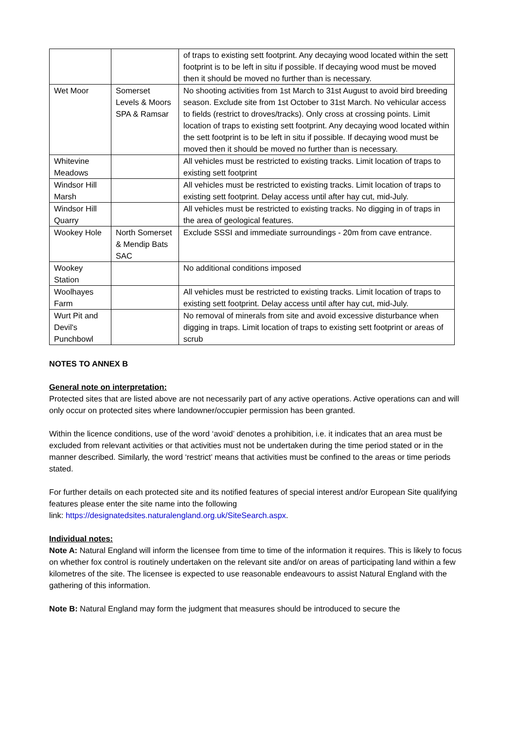| | | of traps to existing sett footprint. Any decaying wood located within the sett footprint is to be left in situ if possible. If decaying wood must be moved then it should be moved no further than is necessary. |
| Wet Moor | Somerset Levels & Moors SPA & Ramsar | No shooting activities from 1st March to 31st August to avoid bird breeding season. Exclude site from 1st October to 31st March. No vehicular access to fields (restrict to droves/tracks). Only cross at crossing points. Limit location of traps to existing sett footprint. Any decaying wood located within the sett footprint is to be left in situ if possible. If decaying wood must be moved then it should be moved no further than is necessary. |
| Whitevine Meadows | | All vehicles must be restricted to existing tracks. Limit location of traps to existing sett footprint |
| Windsor Hill Marsh | | All vehicles must be restricted to existing tracks. Limit location of traps to existing sett footprint. Delay access until after hay cut, mid-July. |
| Windsor Hill Quarry | | All vehicles must be restricted to existing tracks. No digging in of traps in the area of geological features. |
| Wookey Hole | North Somerset & Mendip Bats SAC | Exclude SSSI and immediate surroundings - 20m from cave entrance. |
| Wookey Station | | No additional conditions imposed |
| Woolhayes Farm | | All vehicles must be restricted to existing tracks. Limit location of traps to existing sett footprint. Delay access until after hay cut, mid-July. |
| Wurt Pit and Devil's Punchbowl | | No removal of minerals from site and avoid excessive disturbance when digging in traps. Limit location of traps to existing sett footprint or areas of scrub |
NOTES TO ANNEX B
General note on interpretation:
Protected sites that are listed above are not necessarily part of any active operations. Active operations can and will only occur on protected sites where landowner/occupier permission has been granted.
Within the licence conditions, use of the word ‘avoid’ denotes a prohibition, i.e. it indicates that an area must be excluded from relevant activities or that activities must not be undertaken during the time period stated or in the manner described. Similarly, the word ‘restrict’ means that activities must be confined to the areas or time periods stated.
For further details on each protected site and its notified features of special interest and/or European Site qualifying features please enter the site name into the following
link: https://designatedsites.naturalengland.org.uk/SiteSearch.aspx.
Individual notes:
Note A: Natural England will inform the licensee from time to time of the information it requires. This is likely to focus on whether fox control is routinely undertaken on the relevant site and/or on areas of participating land within a few kilometres of the site. The licensee is expected to use reasonable endeavours to assist Natural England with the gathering of this information.
Note B: Natural England may form the judgment that measures should be introduced to secure the